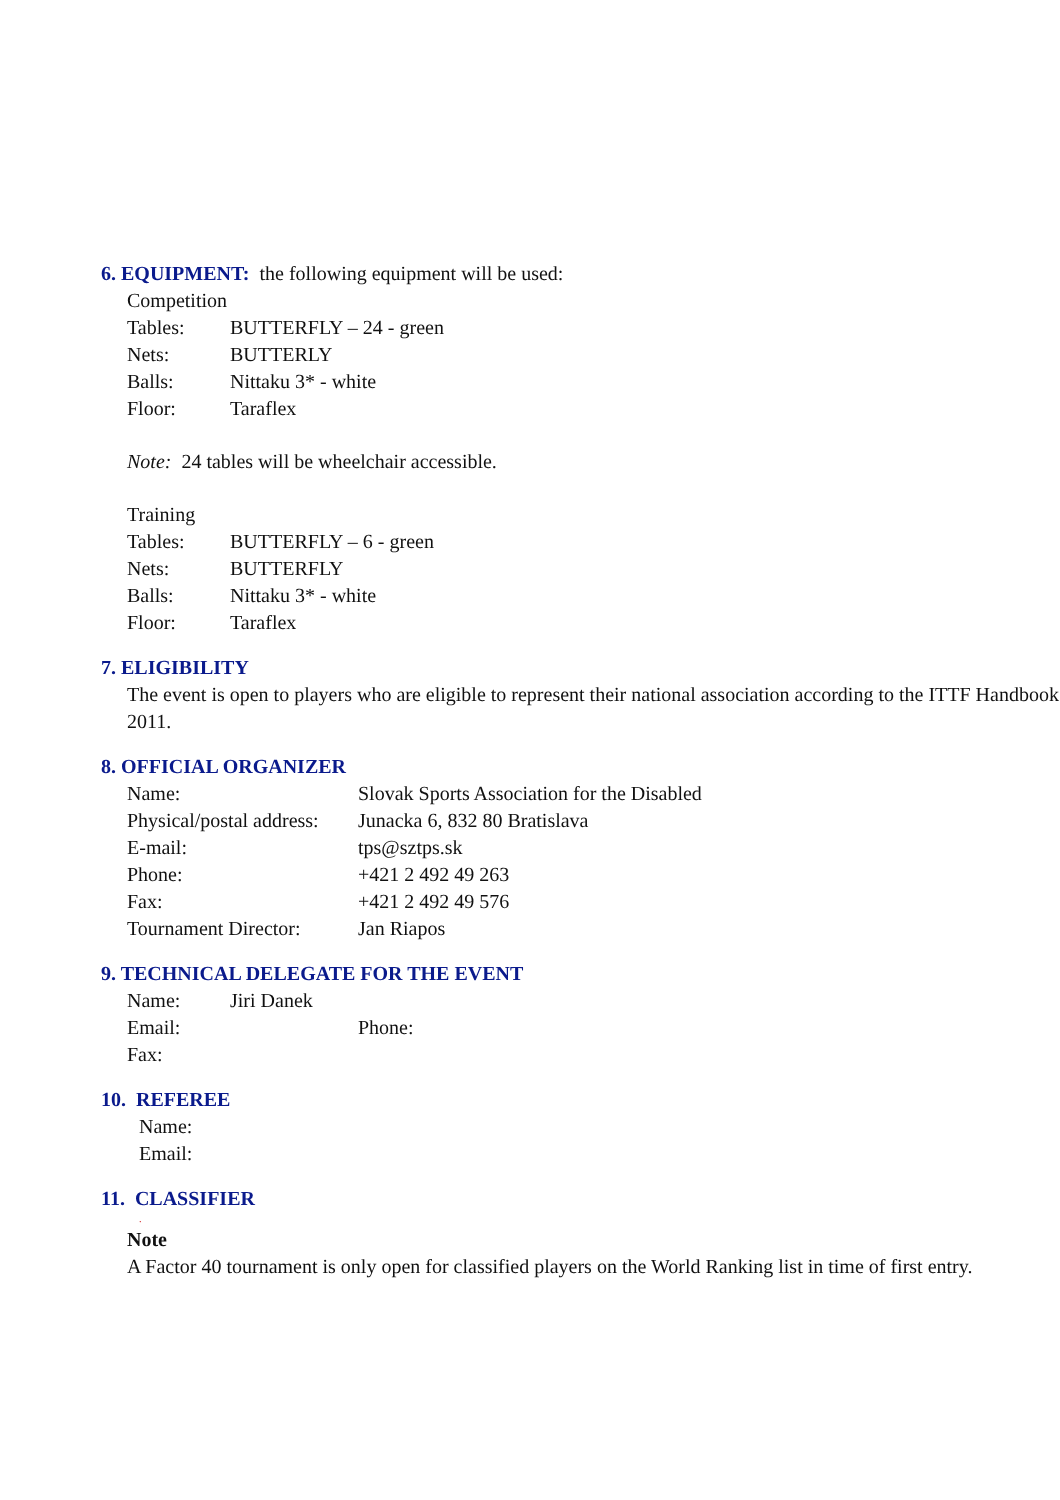6. EQUIPMENT: the following equipment will be used:
Competition
Tables: BUTTERFLY – 24 - green
Nets: BUTTERLY
Balls: Nittaku 3* - white
Floor: Taraflex
Note: 24 tables will be wheelchair accessible.
Training
Tables: BUTTERFLY – 6 - green
Nets: BUTTERFLY
Balls: Nittaku 3* - white
Floor: Taraflex
7. ELIGIBILITY
The event is open to players who are eligible to represent their national association according to the ITTF Handbook 2011.
8. OFFICIAL ORGANIZER
Name: Slovak Sports Association for the Disabled
Physical/postal address:
Junacka 6, 832 80 Bratislava
E-mail: tps@sztps.sk
Phone: +421 2 492 49 263
Fax: +421 2 492 49 576
Tournament Director:
Jan Riapos
9. TECHNICAL DELEGATE FOR THE EVENT
Name: Jiri Danek
Email: Phone:
Fax:
10. REFEREE
Name:
Email:
11. CLASSIFIER
.
Note
A Factor 40 tournament is only open for classified players on the World Ranking list in time of first entry.